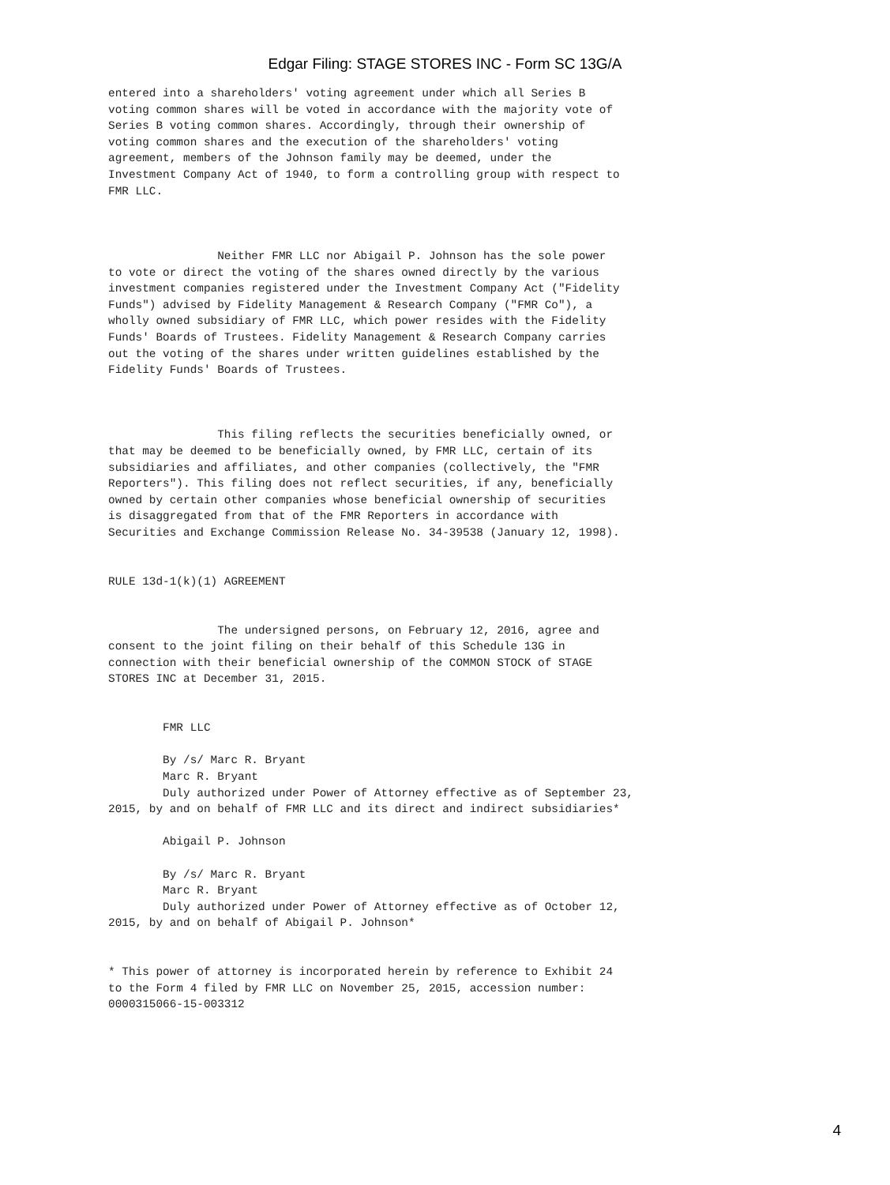Edgar Filing: STAGE STORES INC - Form SC 13G/A
entered into a shareholders' voting agreement under which all Series B
voting common shares will be voted in accordance with the majority vote of
Series B voting common shares. Accordingly, through their ownership of
voting common shares and the execution of the shareholders' voting
agreement, members of the Johnson family may be deemed, under the
Investment Company Act of 1940, to form a controlling group with respect to
FMR LLC.



                Neither FMR LLC nor Abigail P. Johnson has the sole power
to vote or direct the voting of the shares owned directly by the various
investment companies registered under the Investment Company Act ("Fidelity
Funds") advised by Fidelity Management & Research Company ("FMR Co"), a
wholly owned subsidiary of FMR LLC, which power resides with the Fidelity
Funds' Boards of Trustees. Fidelity Management & Research Company carries
out the voting of the shares under written guidelines established by the
Fidelity Funds' Boards of Trustees.



                This filing reflects the securities beneficially owned, or
that may be deemed to be beneficially owned, by FMR LLC, certain of its
subsidiaries and affiliates, and other companies (collectively, the "FMR
Reporters"). This filing does not reflect securities, if any, beneficially
owned by certain other companies whose beneficial ownership of securities
is disaggregated from that of the FMR Reporters in accordance with
Securities and Exchange Commission Release No. 34-39538 (January 12, 1998).


RULE 13d-1(k)(1) AGREEMENT


                The undersigned persons, on February 12, 2016, agree and
consent to the joint filing on their behalf of this Schedule 13G in
connection with their beneficial ownership of the COMMON STOCK of STAGE
STORES INC at December 31, 2015.


        FMR LLC

        By /s/ Marc R. Bryant
        Marc R. Bryant
        Duly authorized under Power of Attorney effective as of September 23,
2015, by and on behalf of FMR LLC and its direct and indirect subsidiaries*

        Abigail P. Johnson

        By /s/ Marc R. Bryant
        Marc R. Bryant
        Duly authorized under Power of Attorney effective as of October 12,
2015, by and on behalf of Abigail P. Johnson*


* This power of attorney is incorporated herein by reference to Exhibit 24
to the Form 4 filed by FMR LLC on November 25, 2015, accession number:
0000315066-15-003312
4